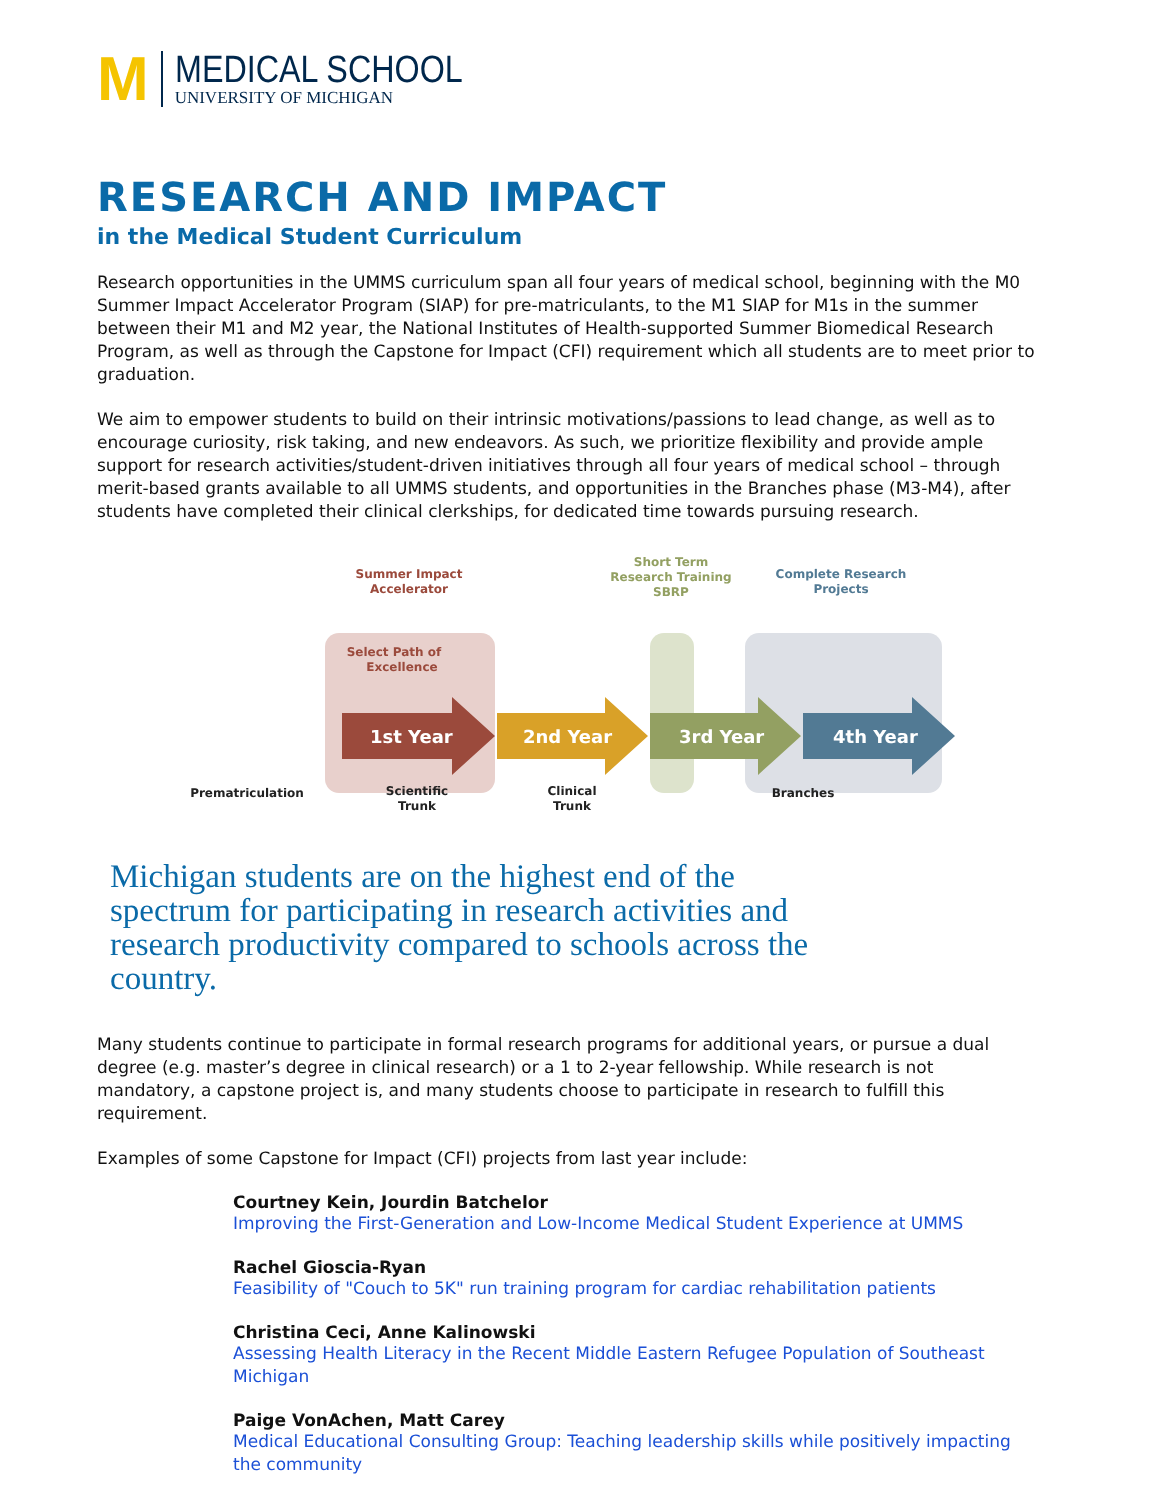M
MEDICAL SCHOOL
UNIVERSITY OF MICHIGAN
RESEARCH AND IMPACT
in the Medical Student Curriculum
Research opportunities in the UMMS curriculum span all four years of medical school, beginning with the M0 Summer Impact Accelerator Program (SIAP) for pre-matriculants, to the M1 SIAP for M1s in the summer between their M1 and M2 year, the National Institutes of Health-supported Summer Biomedical Research Program, as well as through the Capstone for Impact (CFI) requirement which all students are to meet prior to graduation.
We aim to empower students to build on their intrinsic motivations/passions to lead change, as well as to encourage curiosity, risk taking, and new endeavors. As such, we prioritize flexibility and provide ample support for research activities/student-driven initiatives through all four years of medical school – through merit-based grants available to all UMMS students, and opportunities in the Branches phase (M3-M4), after students have completed their clinical clerkships, for dedicated time towards pursuing research.
1st Year
2nd Year
3rd Year
4th Year
Summer Impact
Accelerator
Select Path of
Excellence
Short Term
Research Training
SBRP
Complete Research
Projects
Prematriculation
Scientific
Trunk
Clinical
Trunk
Branches
Michigan students are on the highest end of the spectrum for participating in research activities and research productivity compared to schools across the country.
Many students continue to participate in formal research programs for additional years, or pursue a dual degree (e.g. master’s degree in clinical research) or a 1 to 2-year fellowship. While research is not mandatory, a capstone project is, and many students choose to participate in research to fulfill this requirement.
Examples of some Capstone for Impact (CFI) projects from last year include:
Courtney Kein, Jourdin Batchelor
Improving the First-Generation and Low-Income Medical Student Experience at UMMS
Rachel Gioscia-Ryan
Feasibility of "Couch to 5K" run training program for cardiac rehabilitation patients
Christina Ceci, Anne Kalinowski
Assessing Health Literacy in the Recent Middle Eastern Refugee Population of Southeast Michigan
Paige VonAchen, Matt Carey
Medical Educational Consulting Group: Teaching leadership skills while positively impacting the community